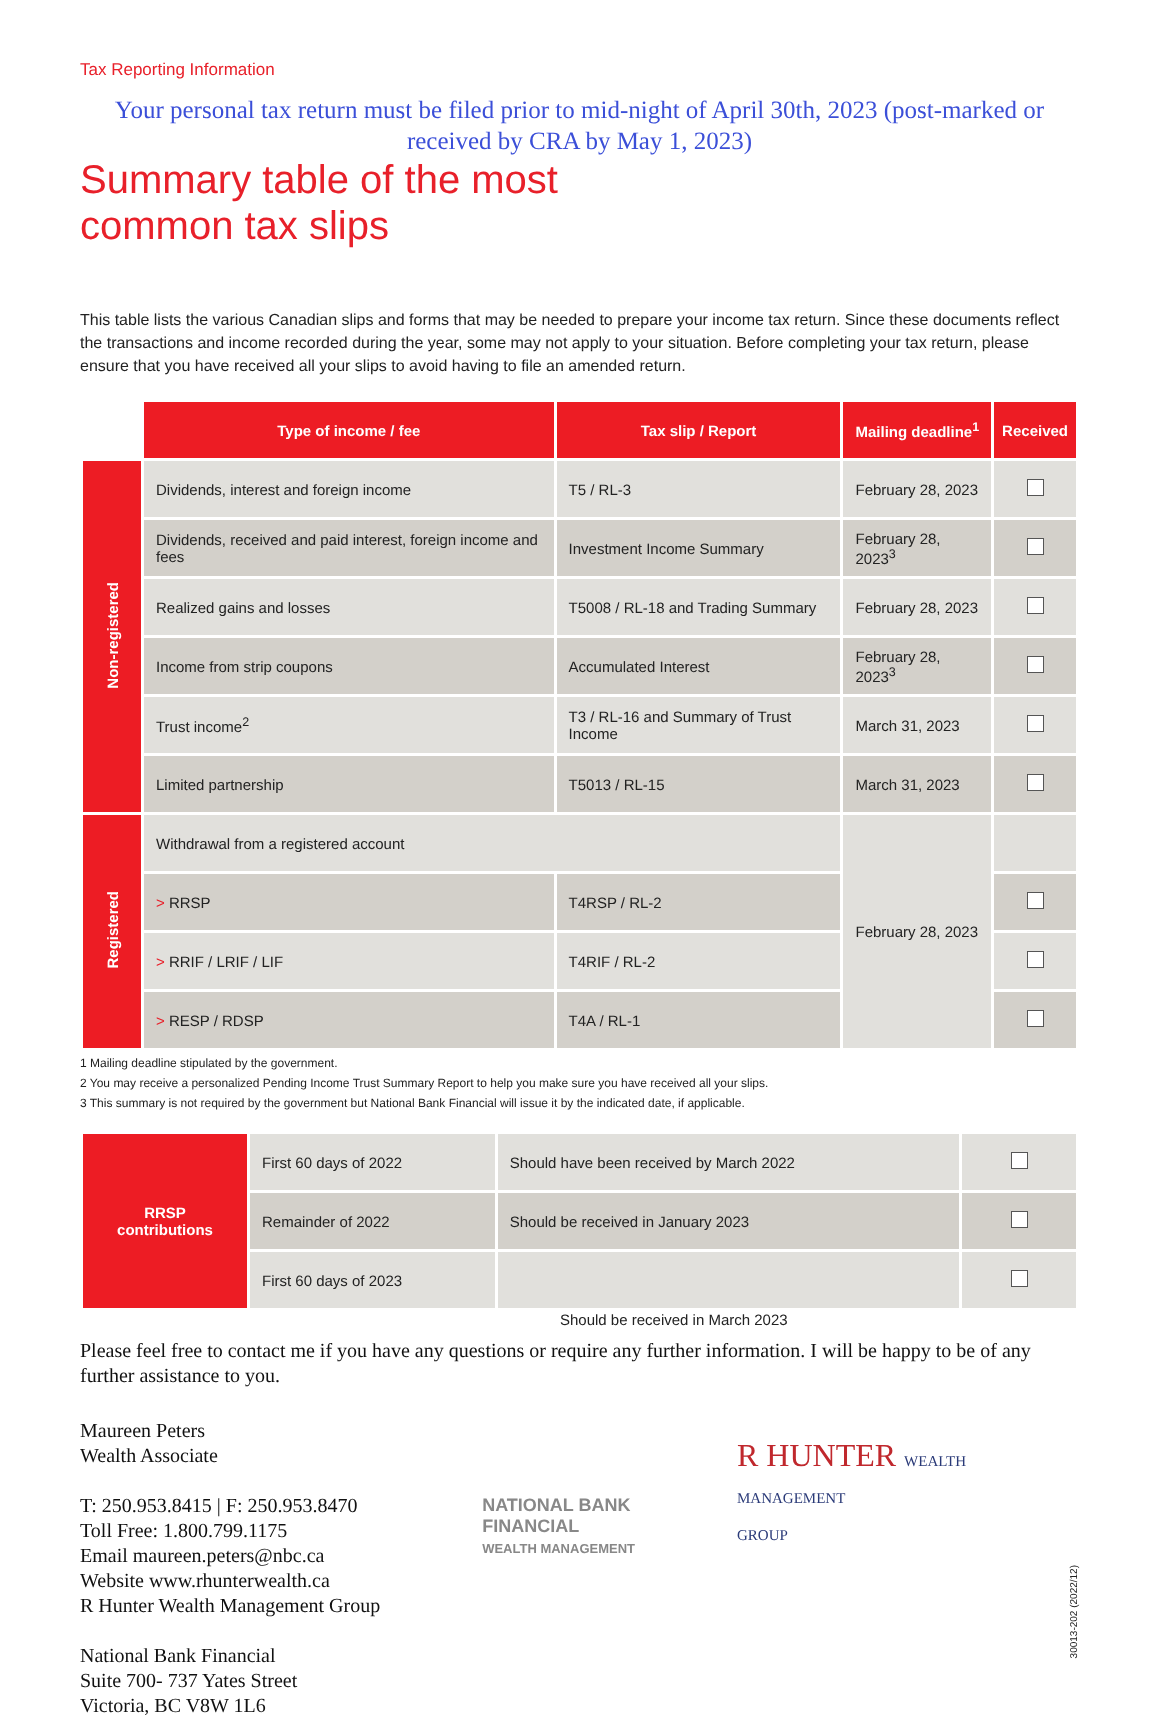Tax Reporting Information
Your personal tax return must be filed prior to mid-night of April 30th, 2023 (post-marked or received by CRA by May 1, 2023)
Summary table of the most
common tax slips
This table lists the various Canadian slips and forms that may be needed to prepare your income tax return. Since these documents reflect the transactions and income recorded during the year, some may not apply to your situation. Before completing your tax return, please ensure that you have received all your slips to avoid having to file an amended return.
| | Type of income / fee | Tax slip / Report | Mailing deadline<sup>1</sup> | Received |
| Non-registered | Dividends, interest and foreign income | T5 / RL-3 | February 28, 2023 | |
| | Dividends, received and paid interest, foreign income and fees | Investment Income Summary | February 28, 2023<sup>3</sup> | |
| | Realized gains and losses | T5008 / RL-18 and Trading Summary | February 28, 2023 | |
| | Income from strip coupons | Accumulated Interest | February 28, 2023<sup>3</sup> | |
| | Trust income<sup>2</sup> | T3 / RL-16 and Summary of Trust Income | March 31, 2023 | |
| | Limited partnership | T5013 / RL-15 | March 31, 2023 | |
| Registered | Withdrawal from a registered account | | February 28, 2023 | |
| | > RRSP | T4RSP / RL-2 | | |
| | > RRIF / LRIF / LIF | T4RIF / RL-2 | | |
| | > RESP / RDSP | T4A / RL-1 | | |
1 Mailing deadline stipulated by the government.
2 You may receive a personalized Pending Income Trust Summary Report to help you make sure you have received all your slips.
3 This summary is not required by the government but National Bank Financial will issue it by the indicated date, if applicable.
| RRSP contributions | First 60 days of 2022 | Should have been received by March 2022 | |
| | Remainder of 2022 | Should be received in January 2023 | |
| | First 60 days of 2023 | | |
Should be received in March 2023
Please feel free to contact me if you have any questions or require any further information. I will be happy to be of any further assistance to you.
Maureen Peters
Wealth Associate
T: 250.953.8415 | F: 250.953.8470
Toll Free: 1.800.799.1175
Email maureen.peters@nbc.ca
Website www.rhunterwealth.ca
R Hunter Wealth Management Group
National Bank Financial
Suite 700- 737 Yates Street
Victoria, BC V8W 1L6
NATIONAL BANK
FINANCIAL
WEALTH MANAGEMENT
R HUNTER WEALTH
MANAGEMENT
GROUP
30013-202 (2022/12)